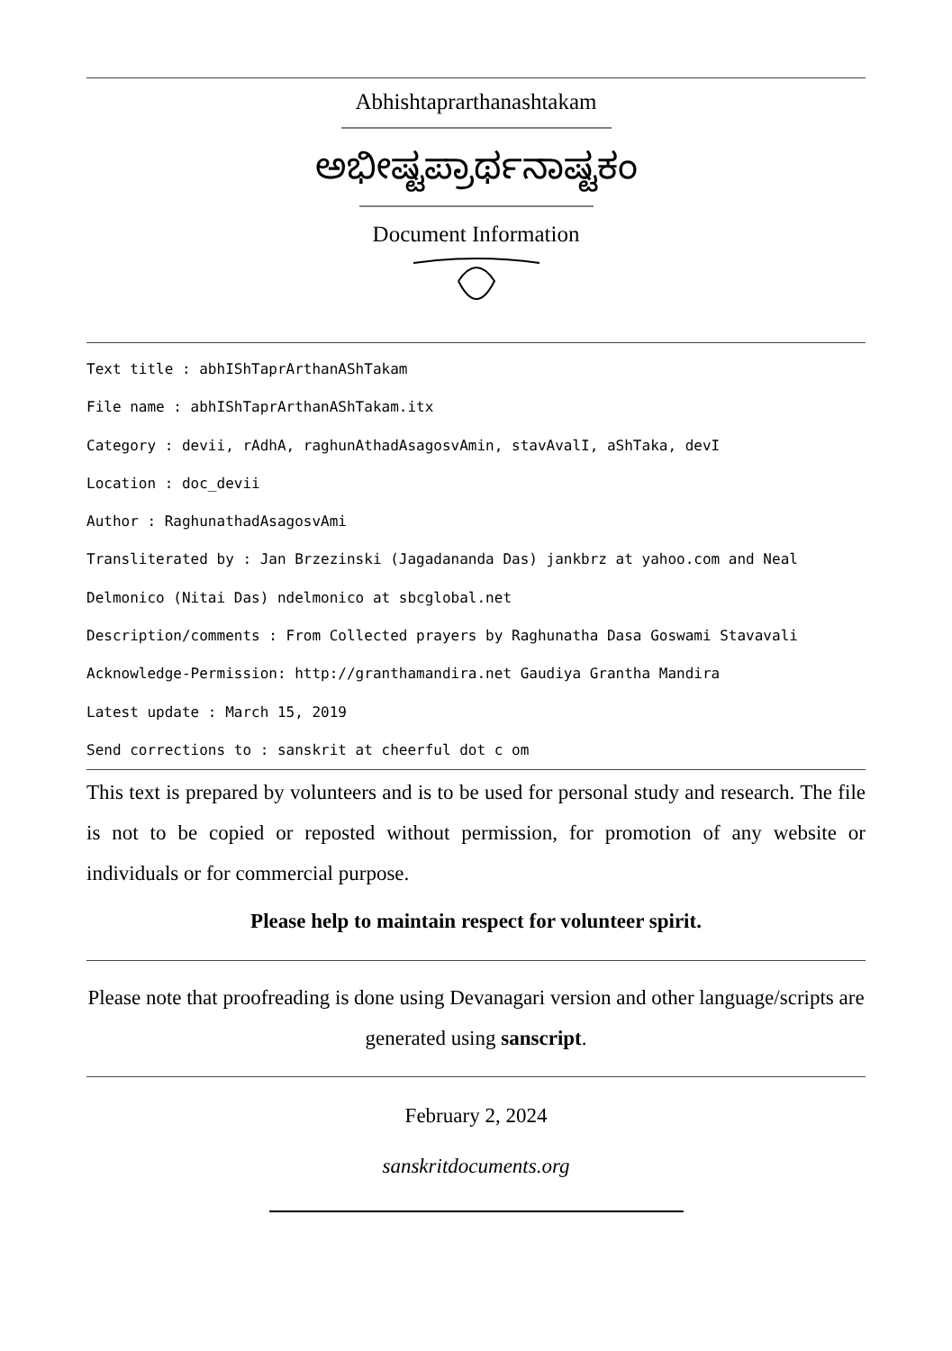Abhishtaprarthanashtakam
ಅಭೀಷ್ಟಪ್ರಾರ್ಥನಾಷ್ಟಕಂ
Document Information
Text title : abhIShTaprArthanAShTakam
File name : abhIShTaprArthanAShTakam.itx
Category : devii, rAdhA, raghunAthadAsagosvAmin, stavAvalI, aShTaka, devI
Location : doc_devii
Author : RaghunathadAsagosvAmi
Transliterated by : Jan Brzezinski (Jagadananda Das) jankbrz at yahoo.com and Neal
Delmonico (Nitai Das) ndelmonico at sbcglobal.net
Description/comments : From Collected prayers by Raghunatha Dasa Goswami Stavavali
Acknowledge-Permission: http://granthamandira.net Gaudiya Grantha Mandira
Latest update : March 15, 2019
Send corrections to : sanskrit at cheerful dot c om
This text is prepared by volunteers and is to be used for personal study and research. The file is not to be copied or reposted without permission, for promotion of any website or individuals or for commercial purpose.
Please help to maintain respect for volunteer spirit.
Please note that proofreading is done using Devanagari version and other language/scripts are generated using sanscript.
February 2, 2024
sanskritdocuments.org